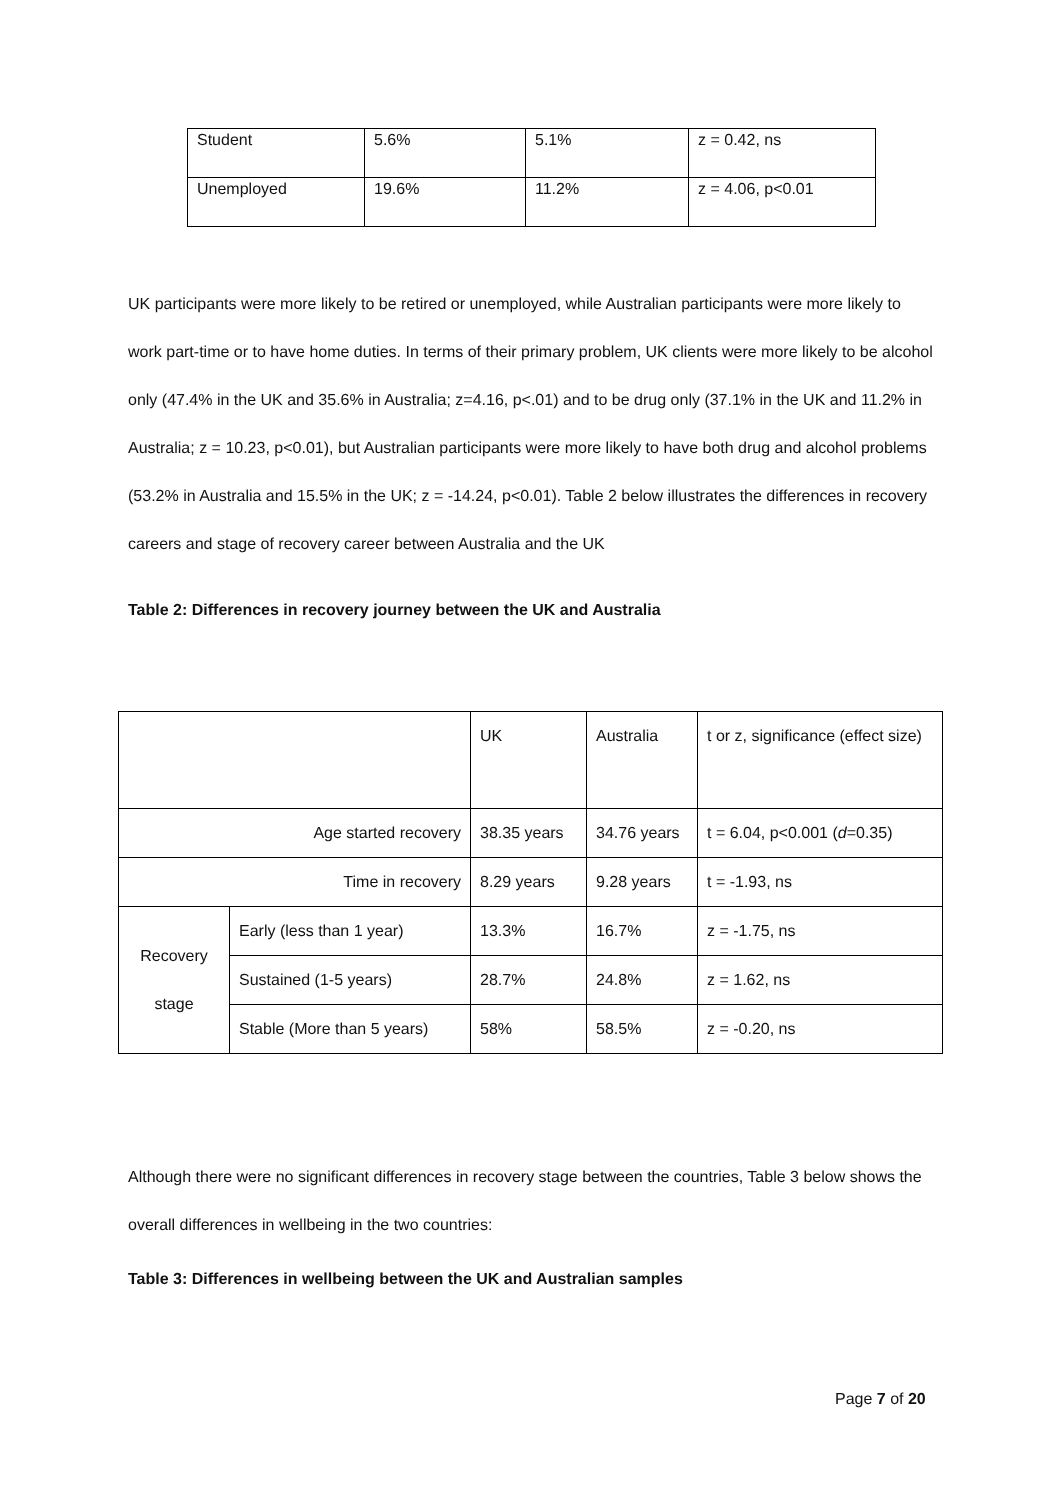| Student | 5.6% | 5.1% | z = 0.42, ns |
| Unemployed | 19.6% | 11.2% | z = 4.06, p<0.01 |
UK participants were more likely to be retired or unemployed, while Australian participants were more likely to work part-time or to have home duties. In terms of their primary problem, UK clients were more likely to be alcohol only (47.4% in the UK and 35.6% in Australia; z=4.16, p<.01) and to be drug only (37.1% in the UK and 11.2% in Australia; z = 10.23, p<0.01), but Australian participants were more likely to have both drug and alcohol problems (53.2% in Australia and 15.5% in the UK; z = -14.24, p<0.01). Table 2 below illustrates the differences in recovery careers and stage of recovery career between Australia and the UK
Table 2: Differences in recovery journey between the UK and Australia
| | | UK | Australia | t or z, significance (effect size) |
| Age started recovery | | 38.35 years | 34.76 years | t = 6.04, p<0.001 ( d =0.35) |
| Time in recovery | | 8.29 years | 9.28 years | t = -1.93, ns |
| Recovery stage | Early (less than 1 year) | 13.3% | 16.7% | z = -1.75, ns |
| | Sustained (1-5 years) | 28.7% | 24.8% | z = 1.62, ns |
| | Stable (More than 5 years) | 58% | 58.5% | z = -0.20, ns |
Although there were no significant differences in recovery stage between the countries, Table 3 below shows the overall differences in wellbeing in the two countries:
Table 3: Differences in wellbeing between the UK and Australian samples
Page 7 of 20